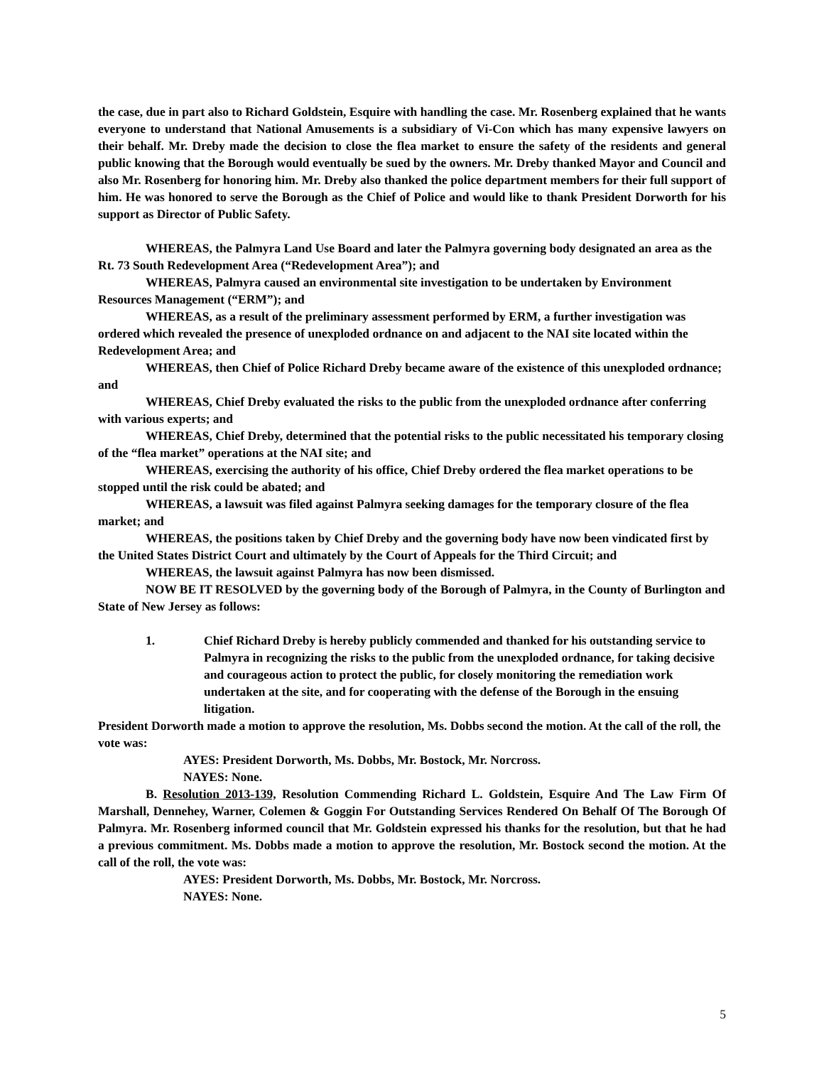the case, due in part also to Richard Goldstein, Esquire with handling the case. Mr. Rosenberg explained that he wants everyone to understand that National Amusements is a subsidiary of Vi-Con which has many expensive lawyers on their behalf. Mr. Dreby made the decision to close the flea market to ensure the safety of the residents and general public knowing that the Borough would eventually be sued by the owners. Mr. Dreby thanked Mayor and Council and also Mr. Rosenberg for honoring him. Mr. Dreby also thanked the police department members for their full support of him. He was honored to serve the Borough as the Chief of Police and would like to thank President Dorworth for his support as Director of Public Safety.
WHEREAS, the Palmyra Land Use Board and later the Palmyra governing body designated an area as the Rt. 73 South Redevelopment Area (“Redevelopment Area”); and
WHEREAS, Palmyra caused an environmental site investigation to be undertaken by Environment Resources Management (“ERM”); and
WHEREAS, as a result of the preliminary assessment performed by ERM, a further investigation was ordered which revealed the presence of unexploded ordnance on and adjacent to the NAI site located within the Redevelopment Area; and
WHEREAS, then Chief of Police Richard Dreby became aware of the existence of this unexploded ordnance; and
WHEREAS, Chief Dreby evaluated the risks to the public from the unexploded ordnance after conferring with various experts; and
WHEREAS, Chief Dreby, determined that the potential risks to the public necessitated his temporary closing of the “flea market” operations at the NAI site; and
WHEREAS, exercising the authority of his office, Chief Dreby ordered the flea market operations to be stopped until the risk could be abated; and
WHEREAS, a lawsuit was filed against Palmyra seeking damages for the temporary closure of the flea market; and
WHEREAS, the positions taken by Chief Dreby and the governing body have now been vindicated first by the United States District Court and ultimately by the Court of Appeals for the Third Circuit; and
WHEREAS, the lawsuit against Palmyra has now been dismissed.
NOW BE IT RESOLVED by the governing body of the Borough of Palmyra, in the County of Burlington and State of New Jersey as follows:
1. Chief Richard Dreby is hereby publicly commended and thanked for his outstanding service to Palmyra in recognizing the risks to the public from the unexploded ordnance, for taking decisive and courageous action to protect the public, for closely monitoring the remediation work undertaken at the site, and for cooperating with the defense of the Borough in the ensuing litigation.
President Dorworth made a motion to approve the resolution, Ms. Dobbs second the motion. At the call of the roll, the vote was:
AYES: President Dorworth, Ms. Dobbs, Mr. Bostock, Mr. Norcross.
NAYES: None.
B. Resolution 2013-139, Resolution Commending Richard L. Goldstein, Esquire And The Law Firm Of Marshall, Dennehey, Warner, Colemen & Goggin For Outstanding Services Rendered On Behalf Of The Borough Of Palmyra. Mr. Rosenberg informed council that Mr. Goldstein expressed his thanks for the resolution, but that he had a previous commitment. Ms. Dobbs made a motion to approve the resolution, Mr. Bostock second the motion. At the call of the roll, the vote was:
AYES: President Dorworth, Ms. Dobbs, Mr. Bostock, Mr. Norcross.
NAYES: None.
5